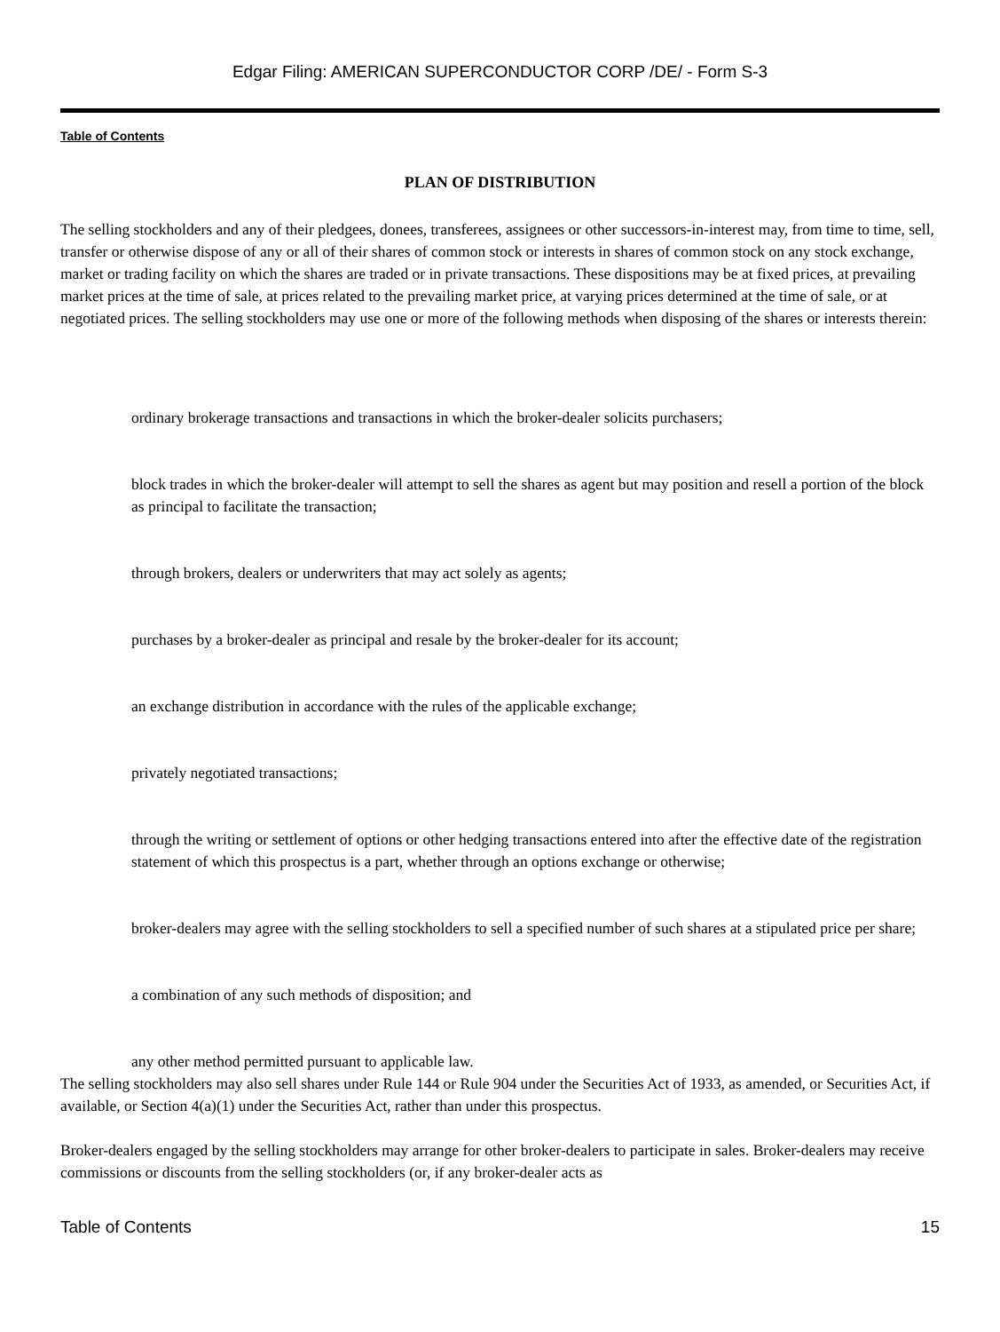Edgar Filing: AMERICAN SUPERCONDUCTOR CORP /DE/ - Form S-3
Table of Contents
PLAN OF DISTRIBUTION
The selling stockholders and any of their pledgees, donees, transferees, assignees or other successors-in-interest may, from time to time, sell, transfer or otherwise dispose of any or all of their shares of common stock or interests in shares of common stock on any stock exchange, market or trading facility on which the shares are traded or in private transactions. These dispositions may be at fixed prices, at prevailing market prices at the time of sale, at prices related to the prevailing market price, at varying prices determined at the time of sale, or at negotiated prices. The selling stockholders may use one or more of the following methods when disposing of the shares or interests therein:
ordinary brokerage transactions and transactions in which the broker-dealer solicits purchasers;
block trades in which the broker-dealer will attempt to sell the shares as agent but may position and resell a portion of the block as principal to facilitate the transaction;
through brokers, dealers or underwriters that may act solely as agents;
purchases by a broker-dealer as principal and resale by the broker-dealer for its account;
an exchange distribution in accordance with the rules of the applicable exchange;
privately negotiated transactions;
through the writing or settlement of options or other hedging transactions entered into after the effective date of the registration statement of which this prospectus is a part, whether through an options exchange or otherwise;
broker-dealers may agree with the selling stockholders to sell a specified number of such shares at a stipulated price per share;
a combination of any such methods of disposition; and
any other method permitted pursuant to applicable law.
The selling stockholders may also sell shares under Rule 144 or Rule 904 under the Securities Act of 1933, as amended, or Securities Act, if available, or Section 4(a)(1) under the Securities Act, rather than under this prospectus.
Broker-dealers engaged by the selling stockholders may arrange for other broker-dealers to participate in sales. Broker-dealers may receive commissions or discounts from the selling stockholders (or, if any broker-dealer acts as
Table of Contents 15